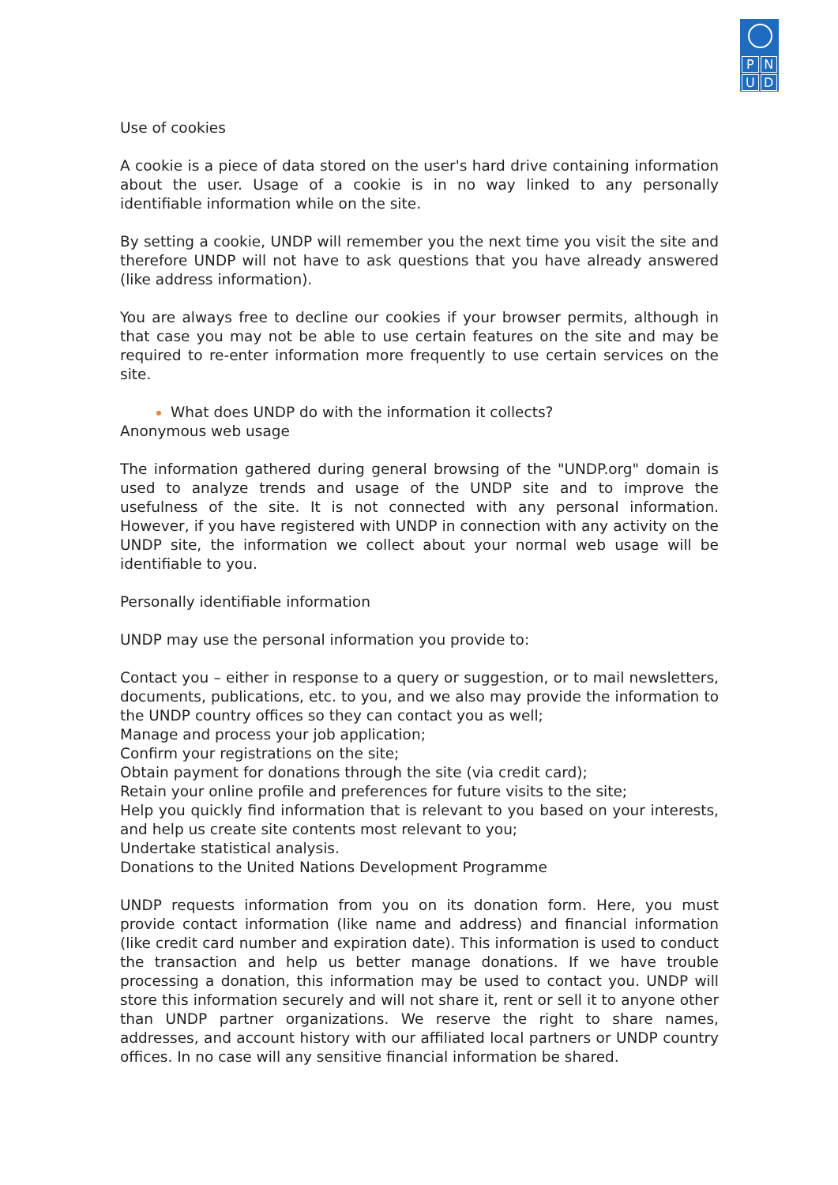PNUD
Use of cookies
A cookie is a piece of data stored on the user's hard drive containing information about the user. Usage of a cookie is in no way linked to any personally identifiable information while on the site.
By setting a cookie, UNDP will remember you the next time you visit the site and therefore UNDP will not have to ask questions that you have already answered (like address information).
You are always free to decline our cookies if your browser permits, although in that case you may not be able to use certain features on the site and may be required to re-enter information more frequently to use certain services on the site.
What does UNDP do with the information it collects?
Anonymous web usage
The information gathered during general browsing of the "UNDP.org" domain is used to analyze trends and usage of the UNDP site and to improve the usefulness of the site. It is not connected with any personal information. However, if you have registered with UNDP in connection with any activity on the UNDP site, the information we collect about your normal web usage will be identifiable to you.
Personally identifiable information
UNDP may use the personal information you provide to:
Contact you – either in response to a query or suggestion, or to mail newsletters, documents, publications, etc. to you, and we also may provide the information to the UNDP country offices so they can contact you as well;
Manage and process your job application;
Confirm your registrations on the site;
Obtain payment for donations through the site (via credit card);
Retain your online profile and preferences for future visits to the site;
Help you quickly find information that is relevant to you based on your interests, and help us create site contents most relevant to you;
Undertake statistical analysis.
Donations to the United Nations Development Programme
UNDP requests information from you on its donation form. Here, you must provide contact information (like name and address) and financial information (like credit card number and expiration date). This information is used to conduct the transaction and help us better manage donations. If we have trouble processing a donation, this information may be used to contact you. UNDP will store this information securely and will not share it, rent or sell it to anyone other than UNDP partner organizations. We reserve the right to share names, addresses, and account history with our affiliated local partners or UNDP country offices. In no case will any sensitive financial information be shared.